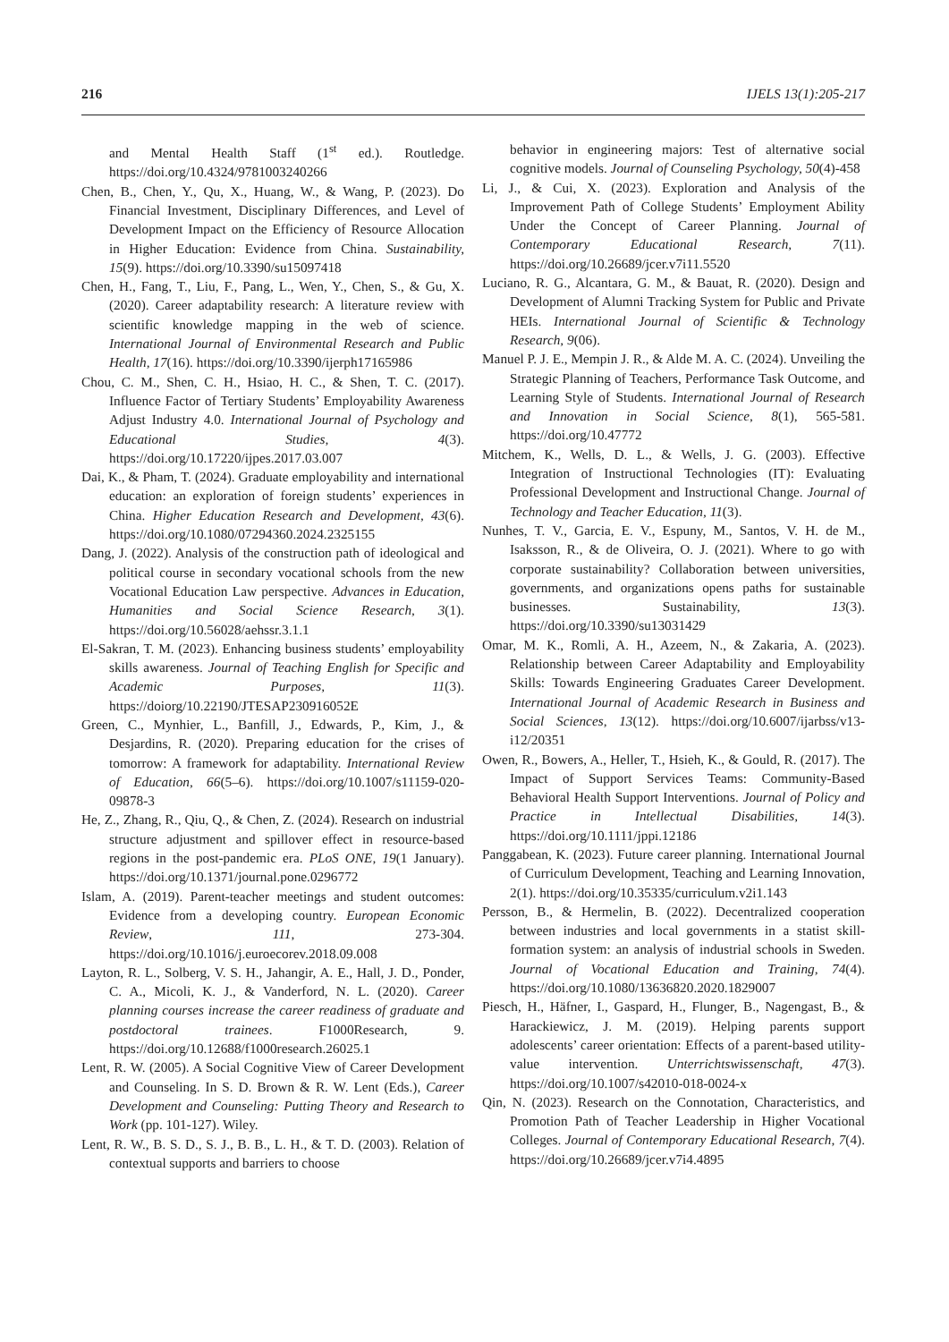216 IJELS 13(1):205-217
and Mental Health Staff (1<sup>st</sup> ed.). Routledge. https://doi.org/10.4324/9781003240266
Chen, B., Chen, Y., Qu, X., Huang, W., & Wang, P. (2023). Do Financial Investment, Disciplinary Differences, and Level of Development Impact on the Efficiency of Resource Allocation in Higher Education: Evidence from China. Sustainability, 15(9). https://doi.org/10.3390/su15097418
Chen, H., Fang, T., Liu, F., Pang, L., Wen, Y., Chen, S., & Gu, X. (2020). Career adaptability research: A literature review with scientific knowledge mapping in the web of science. International Journal of Environmental Research and Public Health, 17(16). https://doi.org/10.3390/ijerph17165986
Chou, C. M., Shen, C. H., Hsiao, H. C., & Shen, T. C. (2017). Influence Factor of Tertiary Students’ Employability Awareness Adjust Industry 4.0. International Journal of Psychology and Educational Studies, 4(3). https://doi.org/10.17220/ijpes.2017.03.007
Dai, K., & Pham, T. (2024). Graduate employability and international education: an exploration of foreign students’ experiences in China. Higher Education Research and Development, 43(6). https://doi.org/10.1080/07294360.2024.2325155
Dang, J. (2022). Analysis of the construction path of ideological and political course in secondary vocational schools from the new Vocational Education Law perspective. Advances in Education, Humanities and Social Science Research, 3(1). https://doi.org/10.56028/aehssr.3.1.1
El-Sakran, T. M. (2023). Enhancing business students’ employability skills awareness. Journal of Teaching English for Specific and Academic Purposes, 11(3). https://doiorg/10.22190/JTESAP230916052E
Green, C., Mynhier, L., Banfill, J., Edwards, P., Kim, J., & Desjardins, R. (2020). Preparing education for the crises of tomorrow: A framework for adaptability. International Review of Education, 66(5–6). https://doi.org/10.1007/s11159-020-09878-3
He, Z., Zhang, R., Qiu, Q., & Chen, Z. (2024). Research on industrial structure adjustment and spillover effect in resource-based regions in the post-pandemic era. PLoS ONE, 19(1 January). https://doi.org/10.1371/journal.pone.0296772
Islam, A. (2019). Parent-teacher meetings and student outcomes: Evidence from a developing country. European Economic Review, 111, 273-304. https://doi.org/10.1016/j.euroecorev.2018.09.008
Layton, R. L., Solberg, V. S. H., Jahangir, A. E., Hall, J. D., Ponder, C. A., Micoli, K. J., & Vanderford, N. L. (2020). Career planning courses increase the career readiness of graduate and postdoctoral trainees. F1000Research, 9. https://doi.org/10.12688/f1000research.26025.1
Lent, R. W. (2005). A Social Cognitive View of Career Development and Counseling. In S. D. Brown & R. W. Lent (Eds.), Career Development and Counseling: Putting Theory and Research to Work (pp. 101-127). Wiley.
Lent, R. W., B. S. D., S. J., B. B., L. H., & T. D. (2003). Relation of contextual supports and barriers to choose
behavior in engineering majors: Test of alternative social cognitive models. Journal of Counseling Psychology, 50(4)-458
Li, J., & Cui, X. (2023). Exploration and Analysis of the Improvement Path of College Students’ Employment Ability Under the Concept of Career Planning. Journal of Contemporary Educational Research, 7(11). https://doi.org/10.26689/jcer.v7i11.5520
Luciano, R. G., Alcantara, G. M., & Bauat, R. (2020). Design and Development of Alumni Tracking System for Public and Private HEIs. International Journal of Scientific & Technology Research, 9(06).
Manuel P. J. E., Mempin J. R., & Alde M. A. C. (2024). Unveiling the Strategic Planning of Teachers, Performance Task Outcome, and Learning Style of Students. International Journal of Research and Innovation in Social Science, 8(1), 565-581. https://doi.org/10.47772
Mitchem, K., Wells, D. L., & Wells, J. G. (2003). Effective Integration of Instructional Technologies (IT): Evaluating Professional Development and Instructional Change. Journal of Technology and Teacher Education, 11(3).
Nunhes, T. V., Garcia, E. V., Espuny, M., Santos, V. H. de M., Isaksson, R., & de Oliveira, O. J. (2021). Where to go with corporate sustainability? Collaboration between universities, governments, and organizations opens paths for sustainable businesses. Sustainability, 13(3). https://doi.org/10.3390/su13031429
Omar, M. K., Romli, A. H., Azeem, N., & Zakaria, A. (2023). Relationship between Career Adaptability and Employability Skills: Towards Engineering Graduates Career Development. International Journal of Academic Research in Business and Social Sciences, 13(12). https://doi.org/10.6007/ijarbss/v13-i12/20351
Owen, R., Bowers, A., Heller, T., Hsieh, K., & Gould, R. (2017). The Impact of Support Services Teams: Community-Based Behavioral Health Support Interventions. Journal of Policy and Practice in Intellectual Disabilities, 14(3). https://doi.org/10.1111/jppi.12186
Panggabean, K. (2023). Future career planning. International Journal of Curriculum Development, Teaching and Learning Innovation, 2(1). https://doi.org/10.35335/curriculum.v2i1.143
Persson, B., & Hermelin, B. (2022). Decentralized cooperation between industries and local governments in a statist skill-formation system: an analysis of industrial schools in Sweden. Journal of Vocational Education and Training, 74(4). https://doi.org/10.1080/13636820.2020.1829007
Piesch, H., Häfner, I., Gaspard, H., Flunger, B., Nagengast, B., & Harackiewicz, J. M. (2019). Helping parents support adolescents’ career orientation: Effects of a parent-based utility-value intervention. Unterrichtswissenschaft, 47(3). https://doi.org/10.1007/s42010-018-0024-x
Qin, N. (2023). Research on the Connotation, Characteristics, and Promotion Path of Teacher Leadership in Higher Vocational Colleges. Journal of Contemporary Educational Research, 7(4). https://doi.org/10.26689/jcer.v7i4.4895